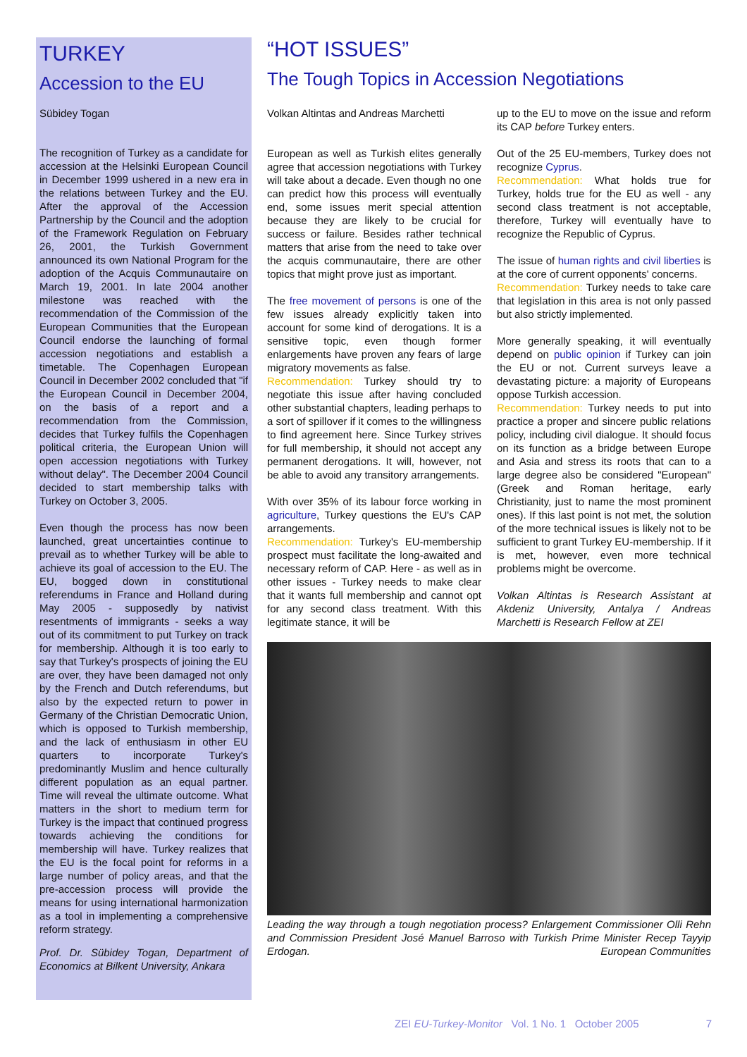TURKEY
Accession to the EU
Sübidey Togan
The recognition of Turkey as a candidate for accession at the Helsinki European Council in December 1999 ushered in a new era in the relations between Turkey and the EU. After the approval of the Accession Partnership by the Council and the adoption of the Framework Regulation on February 26, 2001, the Turkish Government announced its own National Program for the adoption of the Acquis Communautaire on March 19, 2001. In late 2004 another milestone was reached with the recommendation of the Commission of the European Communities that the European Council endorse the launching of formal accession negotiations and establish a timetable. The Copenhagen European Council in December 2002 concluded that "if the European Council in December 2004, on the basis of a report and a recommendation from the Commission, decides that Turkey fulfils the Copenhagen political criteria, the European Union will open accession negotiations with Turkey without delay". The December 2004 Council decided to start membership talks with Turkey on October 3, 2005.
Even though the process has now been launched, great uncertainties continue to prevail as to whether Turkey will be able to achieve its goal of accession to the EU. The EU, bogged down in constitutional referendums in France and Holland during May 2005 - supposedly by nativist resentments of immigrants - seeks a way out of its commitment to put Turkey on track for membership. Although it is too early to say that Turkey's prospects of joining the EU are over, they have been damaged not only by the French and Dutch referendums, but also by the expected return to power in Germany of the Christian Democratic Union, which is opposed to Turkish membership, and the lack of enthusiasm in other EU quarters to incorporate Turkey's predominantly Muslim and hence culturally different population as an equal partner. Time will reveal the ultimate outcome. What matters in the short to medium term for Turkey is the impact that continued progress towards achieving the conditions for membership will have. Turkey realizes that the EU is the focal point for reforms in a large number of policy areas, and that the pre-accession process will provide the means for using international harmonization as a tool in implementing a comprehensive reform strategy.
Prof. Dr. Sübidey Togan, Department of Economics at Bilkent University, Ankara
“HOT ISSUES”
The Tough Topics in Accession Negotiations
Volkan Altintas and Andreas Marchetti
European as well as Turkish elites generally agree that accession negotiations with Turkey will take about a decade. Even though no one can predict how this process will eventually end, some issues merit special attention because they are likely to be crucial for success or failure. Besides rather technical matters that arise from the need to take over the acquis communautaire, there are other topics that might prove just as important.
The free movement of persons is one of the few issues already explicitly taken into account for some kind of derogations. It is a sensitive topic, even though former enlargements have proven any fears of large migratory movements as false.
Recommendation: Turkey should try to negotiate this issue after having concluded other substantial chapters, leading perhaps to a sort of spillover if it comes to the willingness to find agreement here. Since Turkey strives for full membership, it should not accept any permanent derogations. It will, however, not be able to avoid any transitory arrangements.
With over 35% of its labour force working in agriculture, Turkey questions the EU's CAP arrangements.
Recommendation: Turkey's EU-membership prospect must facilitate the long-awaited and necessary reform of CAP. Here - as well as in other issues - Turkey needs to make clear that it wants full membership and cannot opt for any second class treatment. With this legitimate stance, it will be
up to the EU to move on the issue and reform its CAP before Turkey enters.
Out of the 25 EU-members, Turkey does not recognize Cyprus.
Recommendation: What holds true for Turkey, holds true for the EU as well - any second class treatment is not acceptable, therefore, Turkey will eventually have to recognize the Republic of Cyprus.
The issue of human rights and civil liberties is at the core of current opponents' concerns.
Recommendation: Turkey needs to take care that legislation in this area is not only passed but also strictly implemented.
More generally speaking, it will eventually depend on public opinion if Turkey can join the EU or not. Current surveys leave a devastating picture: a majority of Europeans oppose Turkish accession.
Recommendation: Turkey needs to put into practice a proper and sincere public relations policy, including civil dialogue. It should focus on its function as a bridge between Europe and Asia and stress its roots that can to a large degree also be considered "European" (Greek and Roman heritage, early Christianity, just to name the most prominent ones). If this last point is not met, the solution of the more technical issues is likely not to be sufficient to grant Turkey EU-membership. If it is met, however, even more technical problems might be overcome.
Volkan Altintas is Research Assistant at Akdeniz University, Antalya / Andreas Marchetti is Research Fellow at ZEI
Leading the way through a tough negotiation process? Enlargement Commissioner Olli Rehn and Commission President José Manuel Barroso with Turkish Prime Minister Recep Tayyip Erdogan. European Communities
ZEI EU-Turkey-Monitor Vol. 1 No. 1 October 2005 7